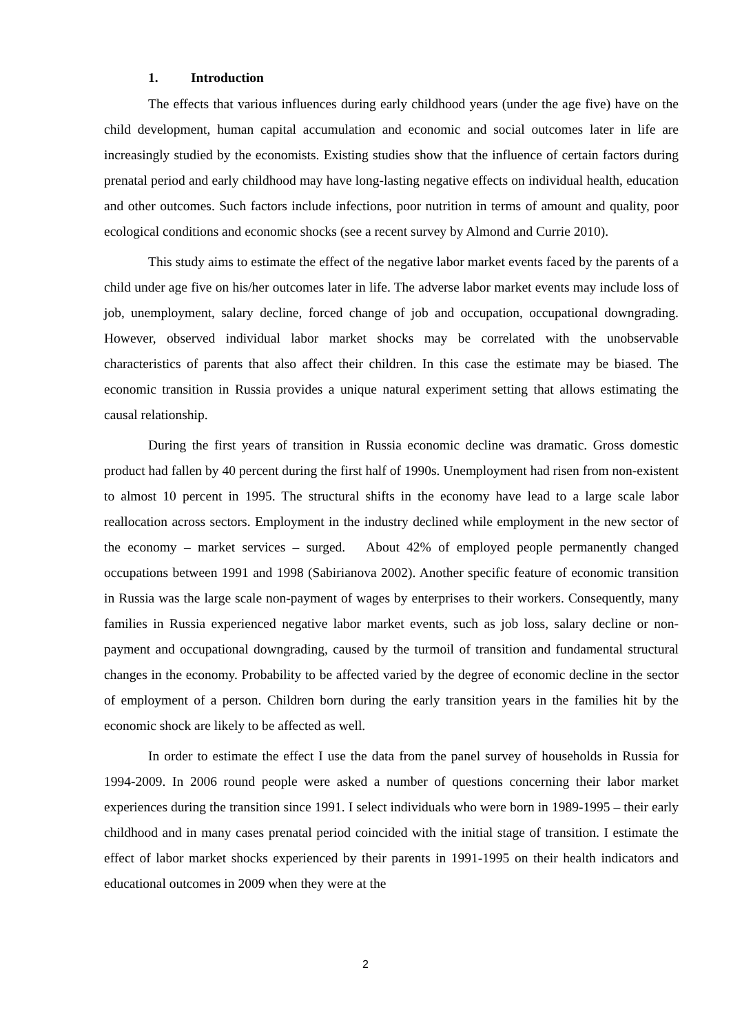1. Introduction
The effects that various influences during early childhood years (under the age five) have on the child development, human capital accumulation and economic and social outcomes later in life are increasingly studied by the economists. Existing studies show that the influence of certain factors during prenatal period and early childhood may have long-lasting negative effects on individual health, education and other outcomes. Such factors include infections, poor nutrition in terms of amount and quality, poor ecological conditions and economic shocks (see a recent survey by Almond and Currie 2010).
This study aims to estimate the effect of the negative labor market events faced by the parents of a child under age five on his/her outcomes later in life. The adverse labor market events may include loss of job, unemployment, salary decline, forced change of job and occupation, occupational downgrading. However, observed individual labor market shocks may be correlated with the unobservable characteristics of parents that also affect their children. In this case the estimate may be biased. The economic transition in Russia provides a unique natural experiment setting that allows estimating the causal relationship.
During the first years of transition in Russia economic decline was dramatic. Gross domestic product had fallen by 40 percent during the first half of 1990s. Unemployment had risen from non-existent to almost 10 percent in 1995. The structural shifts in the economy have lead to a large scale labor reallocation across sectors. Employment in the industry declined while employment in the new sector of the economy – market services – surged. About 42% of employed people permanently changed occupations between 1991 and 1998 (Sabirianova 2002). Another specific feature of economic transition in Russia was the large scale non-payment of wages by enterprises to their workers. Consequently, many families in Russia experienced negative labor market events, such as job loss, salary decline or non-payment and occupational downgrading, caused by the turmoil of transition and fundamental structural changes in the economy. Probability to be affected varied by the degree of economic decline in the sector of employment of a person. Children born during the early transition years in the families hit by the economic shock are likely to be affected as well.
In order to estimate the effect I use the data from the panel survey of households in Russia for 1994-2009. In 2006 round people were asked a number of questions concerning their labor market experiences during the transition since 1991. I select individuals who were born in 1989-1995 – their early childhood and in many cases prenatal period coincided with the initial stage of transition. I estimate the effect of labor market shocks experienced by their parents in 1991-1995 on their health indicators and educational outcomes in 2009 when they were at the
2